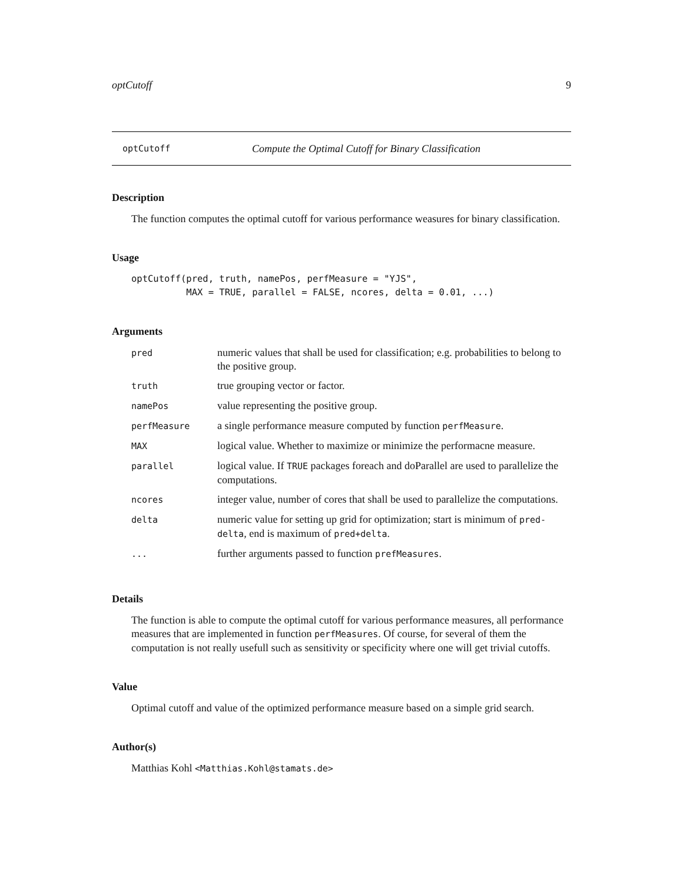optCutoff 9
optCutoff Compute the Optimal Cutoff for Binary Classification
Description
The function computes the optimal cutoff for various performance weasures for binary classification.
Usage
optCutoff(pred, truth, namePos, perfMeasure = "YJS",
          MAX = TRUE, parallel = FALSE, ncores, delta = 0.01, ...)
Arguments
| pred | numeric values that shall be used for classification; e.g. probabilities to belong to the positive group. |
| truth | true grouping vector or factor. |
| namePos | value representing the positive group. |
| perfMeasure | a single performance measure computed by function perfMeasure . |
| MAX | logical value. Whether to maximize or minimize the performacne measure. |
| parallel | logical value. If TRUE packages foreach and doParallel are used to parallelize the computations. |
| ncores | integer value, number of cores that shall be used to parallelize the computations. |
| delta | numeric value for setting up grid for optimization; start is minimum of pred-delta , end is maximum of pred+delta . |
| ... | further arguments passed to function prefMeasures . |
Details
The function is able to compute the optimal cutoff for various performance measures, all performance measures that are implemented in function perfMeasures. Of course, for several of them the computation is not really usefull such as sensitivity or specificity where one will get trivial cutoffs.
Value
Optimal cutoff and value of the optimized performance measure based on a simple grid search.
Author(s)
Matthias Kohl <Matthias.Kohl@stamats.de>